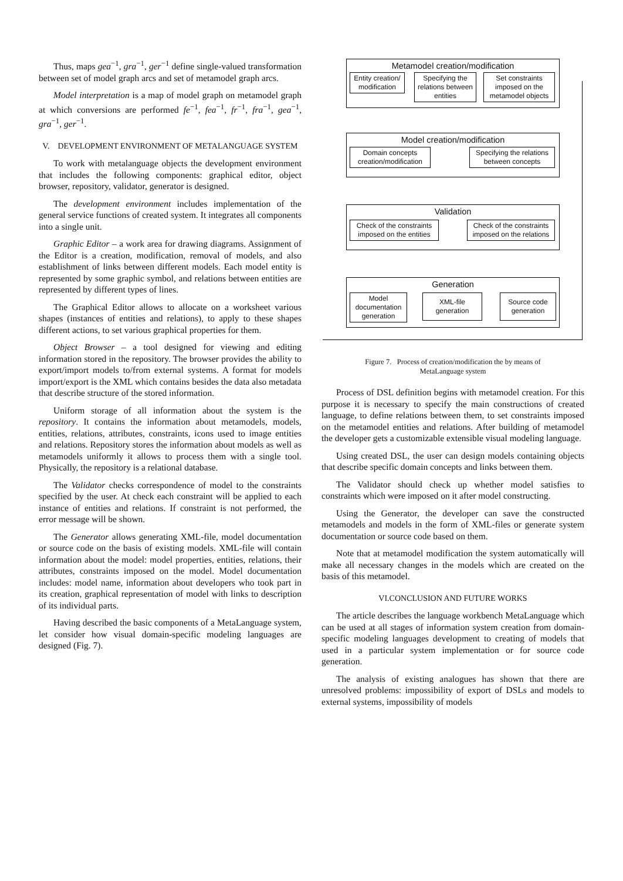Thus, maps gea<sup>−1</sup>, gra<sup>−1</sup>, ger<sup>−1</sup> define single-valued transformation between set of model graph arcs and set of metamodel graph arcs.
Model interpretation is a map of model graph on metamodel graph at which conversions are performed fe<sup>−1</sup>, fea<sup>−1</sup>, fr<sup>−1</sup>, fra<sup>−1</sup>, gea<sup>−1</sup>, gra<sup>−1</sup>, ger<sup>−1</sup>.
V. DEVELOPMENT ENVIRONMENT OF METALANGUAGE SYSTEM
To work with metalanguage objects the development environment that includes the following components: graphical editor, object browser, repository, validator, generator is designed.
The development environment includes implementation of the general service functions of created system. It integrates all components into a single unit.
Graphic Editor – a work area for drawing diagrams. Assignment of the Editor is a creation, modification, removal of models, and also establishment of links between different models. Each model entity is represented by some graphic symbol, and relations between entities are represented by different types of lines.
The Graphical Editor allows to allocate on a worksheet various shapes (instances of entities and relations), to apply to these shapes different actions, to set various graphical properties for them.
Object Browser – a tool designed for viewing and editing information stored in the repository. The browser provides the ability to export/import models to/from external systems. A format for models import/export is the XML which contains besides the data also metadata that describe structure of the stored information.
Uniform storage of all information about the system is the repository. It contains the information about metamodels, models, entities, relations, attributes, constraints, icons used to image entities and relations. Repository stores the information about models as well as metamodels uniformly it allows to process them with a single tool. Physically, the repository is a relational database.
The Validator checks correspondence of model to the constraints specified by the user. At check each constraint will be applied to each instance of entities and relations. If constraint is not performed, the error message will be shown.
The Generator allows generating XML-file, model documentation or source code on the basis of existing models. XML-file will contain information about the model: model properties, entities, relations, their attributes, constraints imposed on the model. Model documentation includes: model name, information about developers who took part in its creation, graphical representation of model with links to description of its individual parts.
Having described the basic components of a MetaLanguage system, let consider how visual domain-specific modeling languages are designed (Fig. 7).
Metamodel creation/modification
Entity creation/ modification
Specifying the relations between entities
Set constraints imposed on the metamodel objects
Model creation/modification
Domain concepts creation/modification
Specifying the relations between concepts
Validation
Check of the constraints imposed on the entities
Check of the constraints imposed on the relations
Generation
Model documentation generation
XML-file generation
Source code generation
Figure 7. Process of creation/modification the by means of
MetaLanguage system
Process of DSL definition begins with metamodel creation. For this purpose it is necessary to specify the main constructions of created language, to define relations between them, to set constraints imposed on the metamodel entities and relations. After building of metamodel the developer gets a customizable extensible visual modeling language.
Using created DSL, the user can design models containing objects that describe specific domain concepts and links between them.
The Validator should check up whether model satisfies to constraints which were imposed on it after model constructing.
Using the Generator, the developer can save the constructed metamodels and models in the form of XML-files or generate system documentation or source code based on them.
Note that at metamodel modification the system automatically will make all necessary changes in the models which are created on the basis of this metamodel.
VI.CONCLUSION AND FUTURE WORKS
The article describes the language workbench MetaLanguage which can be used at all stages of information system creation from domain-specific modeling languages development to creating of models that used in a particular system implementation or for source code generation.
The analysis of existing analogues has shown that there are unresolved problems: impossibility of export of DSLs and models to external systems, impossibility of models